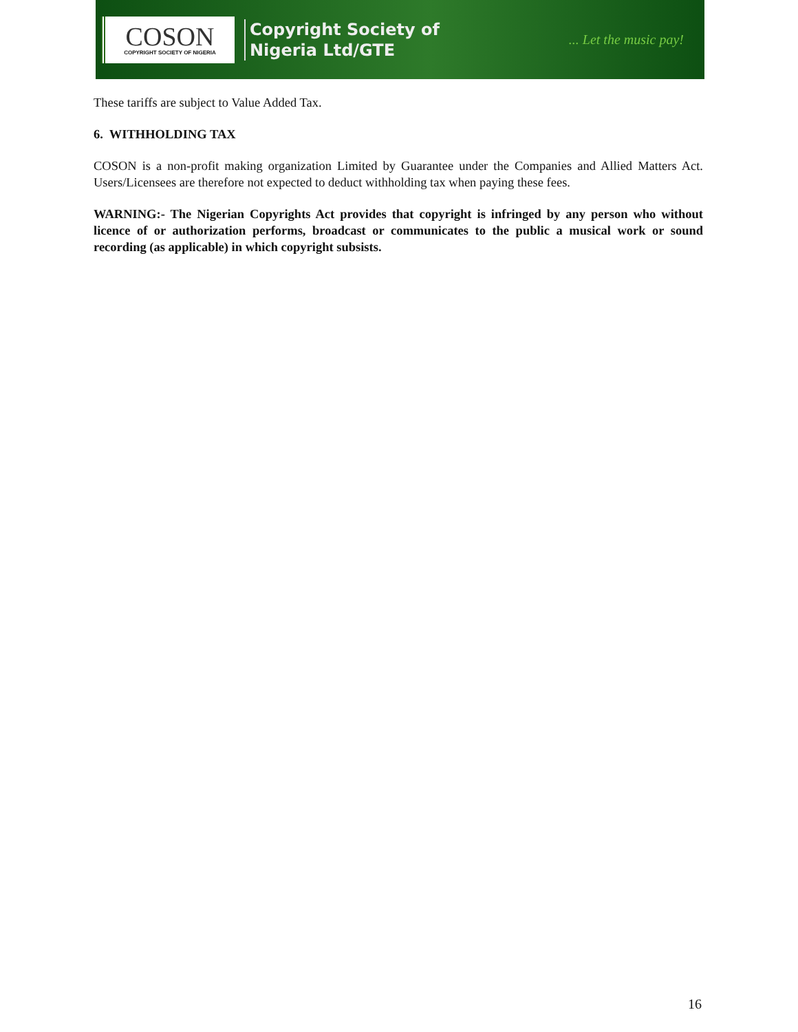COSON
COPYRIGHT SOCIETY OF NIGERIA
Copyright Society of
Nigeria Ltd/GTE
... Let the music pay!
These tariffs are subject to Value Added Tax.
6. WITHHOLDING TAX
COSON is a non-profit making organization Limited by Guarantee under the Companies and Allied Matters Act. Users/Licensees are therefore not expected to deduct withholding tax when paying these fees.
WARNING:- The Nigerian Copyrights Act provides that copyright is infringed by any person who without licence of or authorization performs, broadcast or communicates to the public a musical work or sound recording (as applicable) in which copyright subsists.
16